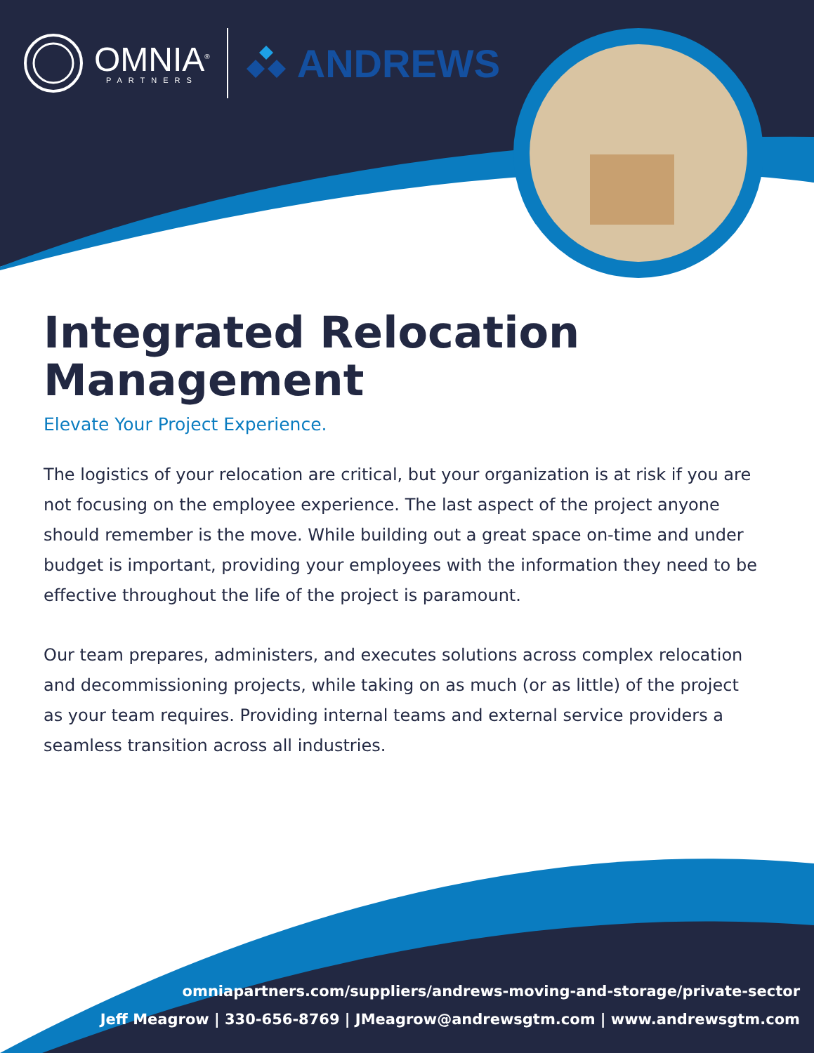OMNIA<sup>®</sup>
PARTNERS
ANDREWS
Integrated Relocation Management
Elevate Your Project Experience.
The logistics of your relocation are critical, but your organization is at risk if you are not focusing on the employee experience. The last aspect of the project anyone should remember is the move. While building out a great space on-time and under budget is important, providing your employees with the information they need to be effective throughout the life of the project is paramount.
Our team prepares, administers, and executes solutions across complex relocation and decommissioning projects, while taking on as much (or as little) of the project as your team requires. Providing internal teams and external service providers a seamless transition across all industries.
omniapartners.com/suppliers/andrews-moving-and-storage/private-sector
Jeff Meagrow | 330-656-8769 | JMeagrow@andrewsgtm.com | www.andrewsgtm.com